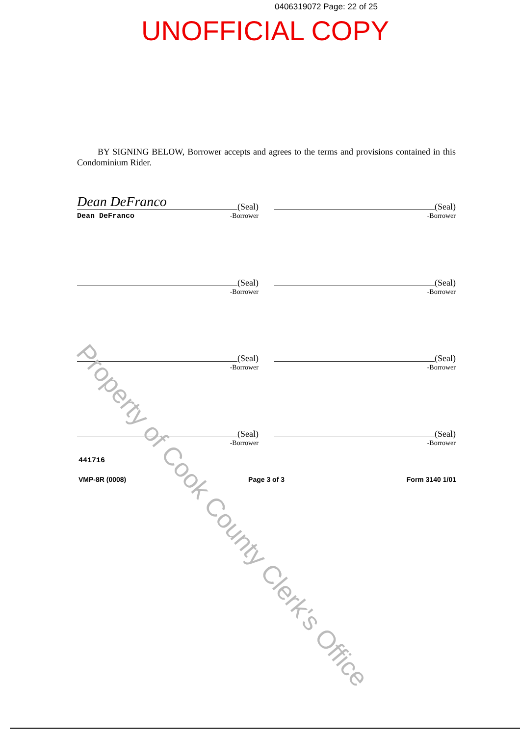0406319072 Page: 22 of 25
UNOFFICIAL COPY
BY SIGNING BELOW, Borrower accepts and agrees to the terms and provisions contained in this Condominium Rider.
Dean DeFranco (Seal)
Dean DeFranco -Borrower
(Seal)
-Borrower
(Seal)
-Borrower
(Seal)
-Borrower
(Seal)
-Borrower
(Seal)
-Borrower
(Seal)
-Borrower
(Seal)
-Borrower
441716
VMP-8R (0008) Page 3 of 3 Form 3140 1/01
Property of Cook County Clerk's Office